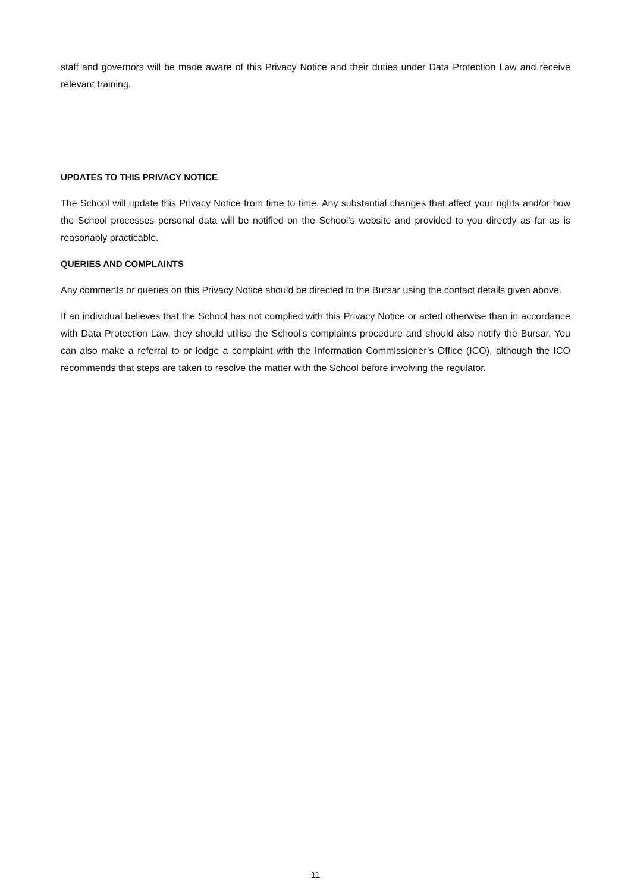staff and governors will be made aware of this Privacy Notice and their duties under Data Protection Law and receive relevant training.
UPDATES TO THIS PRIVACY NOTICE
The School will update this Privacy Notice from time to time. Any substantial changes that affect your rights and/or how the School processes personal data will be notified on the School’s website and provided to you directly as far as is reasonably practicable.
QUERIES AND COMPLAINTS
Any comments or queries on this Privacy Notice should be directed to the Bursar using the contact details given above.
If an individual believes that the School has not complied with this Privacy Notice or acted otherwise than in accordance with Data Protection Law, they should utilise the School’s complaints procedure and should also notify the Bursar. You can also make a referral to or lodge a complaint with the Information Commissioner’s Office (ICO), although the ICO recommends that steps are taken to resolve the matter with the School before involving the regulator.
11